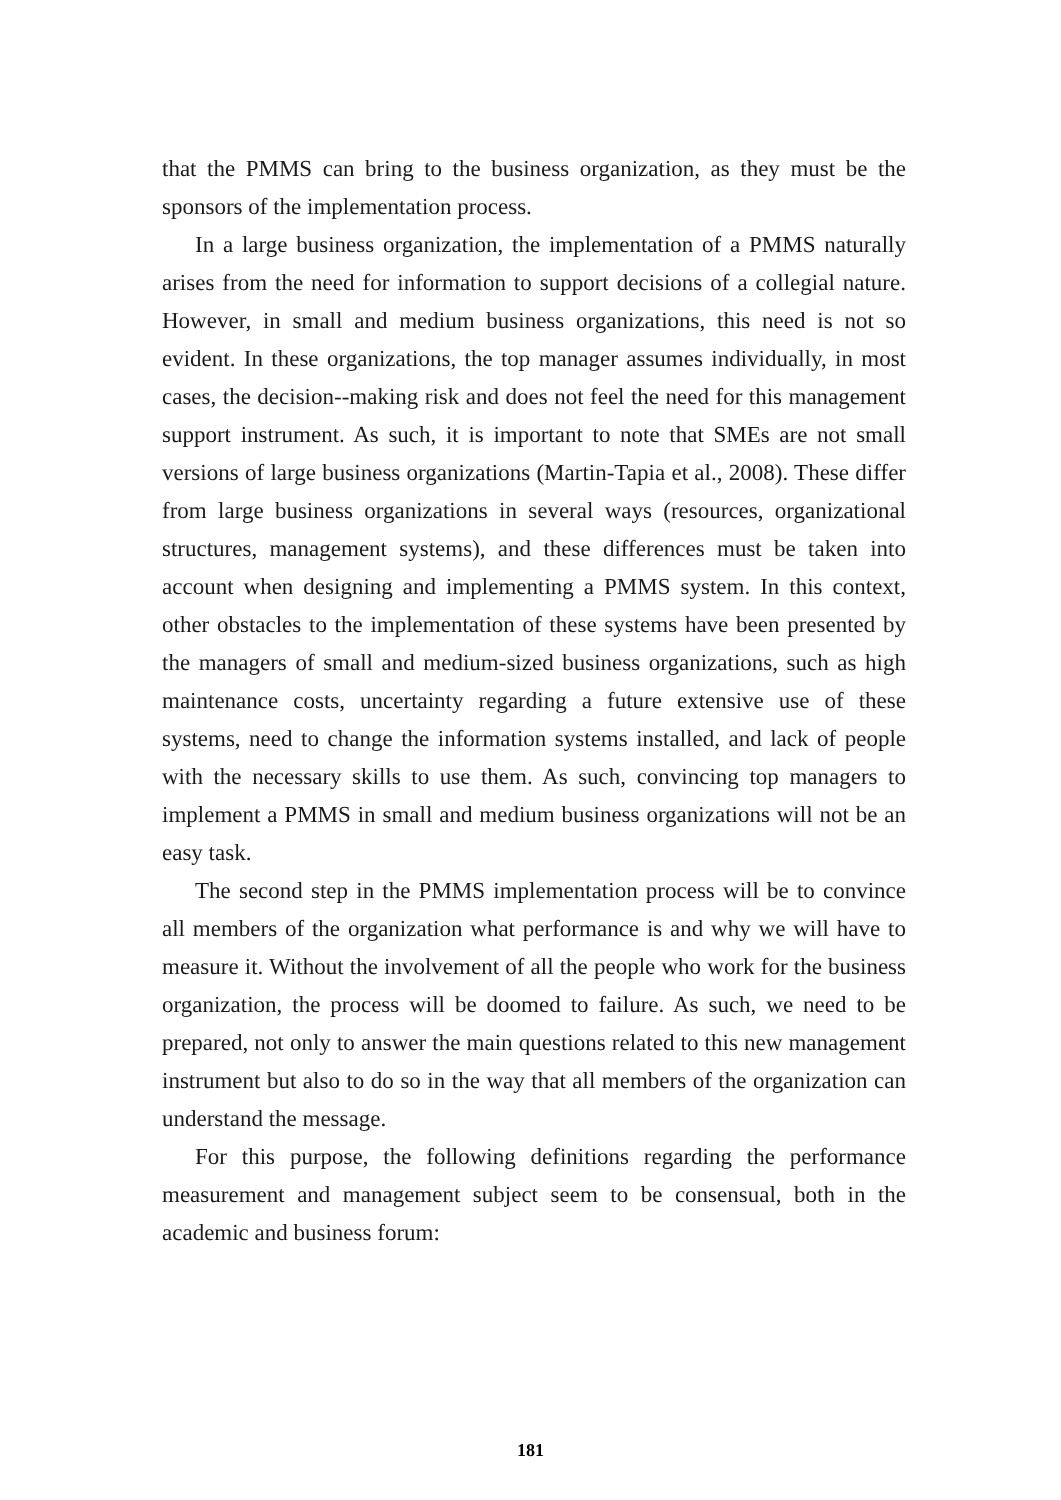that the PMMS can bring to the business organization, as they must be the sponsors of the implementation process.
In a large business organization, the implementation of a PMMS naturally arises from the need for information to support decisions of a collegial nature. However, in small and medium business organizations, this need is not so evident. In these organizations, the top manager assumes individually, in most cases, the decision--making risk and does not feel the need for this management support instrument. As such, it is important to note that SMEs are not small versions of large business organizations (Martin-Tapia et al., 2008). These differ from large business organizations in several ways (resources, organizational structures, management systems), and these differences must be taken into account when designing and implementing a PMMS system. In this context, other obstacles to the implementation of these systems have been presented by the managers of small and medium-sized business organizations, such as high maintenance costs, uncertainty regarding a future extensive use of these systems, need to change the information systems installed, and lack of people with the necessary skills to use them. As such, convincing top managers to implement a PMMS in small and medium business organizations will not be an easy task.
The second step in the PMMS implementation process will be to convince all members of the organization what performance is and why we will have to measure it. Without the involvement of all the people who work for the business organization, the process will be doomed to failure. As such, we need to be prepared, not only to answer the main questions related to this new management instrument but also to do so in the way that all members of the organization can understand the message.
For this purpose, the following definitions regarding the performance measurement and management subject seem to be consensual, both in the academic and business forum:
181